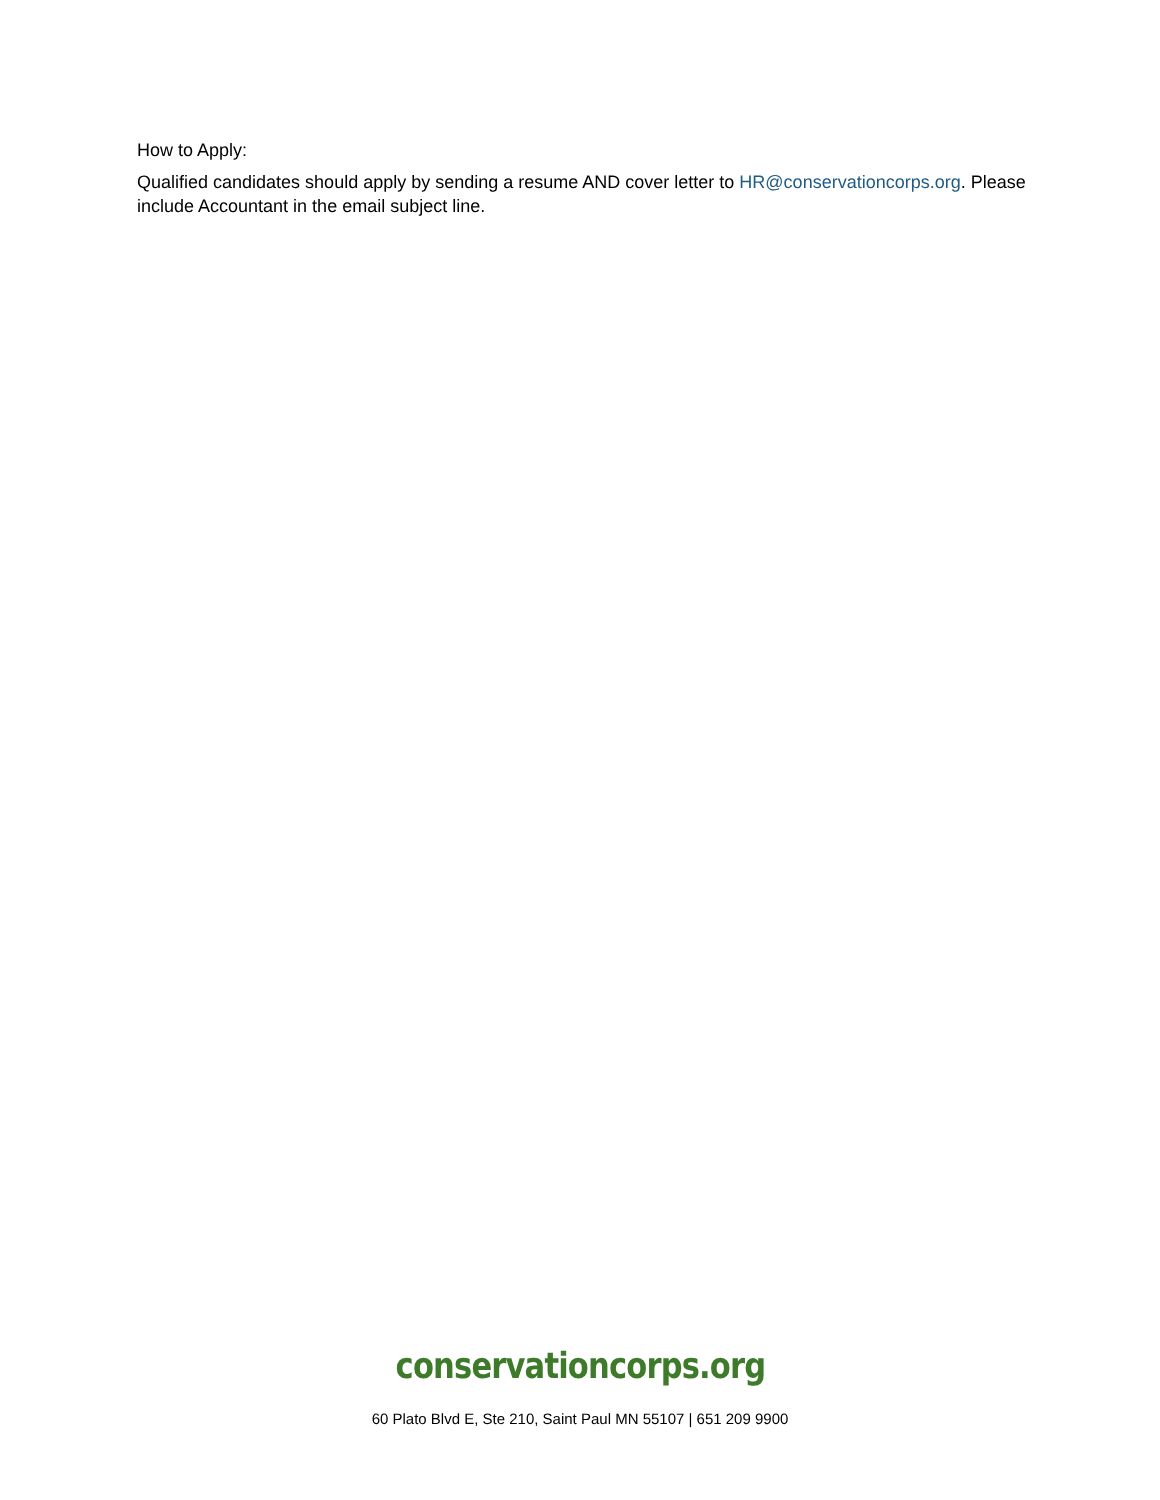How to Apply:
Qualified candidates should apply by sending a resume AND cover letter to HR@conservationcorps.org. Please include Accountant in the email subject line.
conservationcorps.org
60 Plato Blvd E, Ste 210, Saint Paul MN 55107 | 651 209 9900